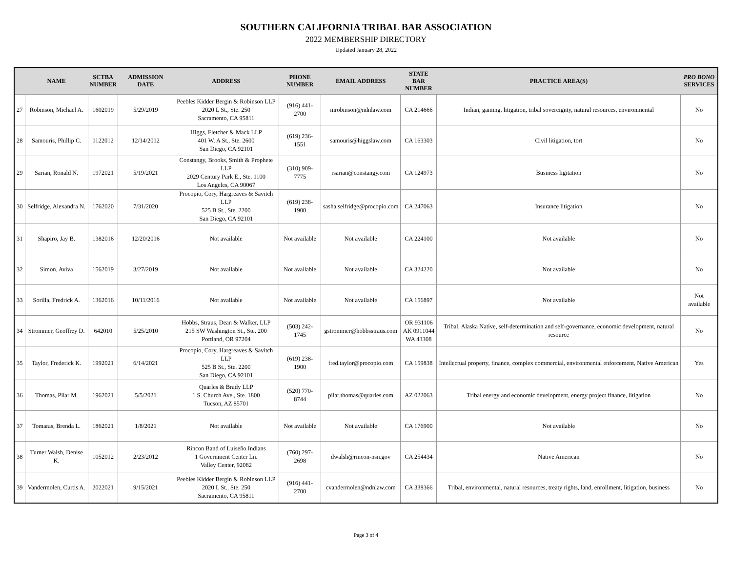SOUTHERN CALIFORNIA TRIBAL BAR ASSOCIATION
2022 MEMBERSHIP DIRECTORY
Updated January 28, 2022
| | NAME | SCTBA NUMBER | ADMISSION DATE | ADDRESS | PHONE NUMBER | EMAIL ADDRESS | STATE BAR NUMBER | PRACTICE AREA(S) | PRO BONO SERVICES |
| --- | --- | --- | --- | --- | --- | --- | --- | --- | --- |
| 27 | Robinson, Michael A. | 1602019 | 5/29/2019 | Peebles Kidder Bergin & Robinson LLP 2020 L St., Ste. 250 Sacramento, CA 95811 | (916) 441-2700 | mrobinson@ndnlaw.com | CA 214666 | Indian, gaming, litigation, tribal sovereignty, natural resources, environmental | No |
| 28 | Samouris, Phillip C. | 1122012 | 12/14/2012 | Higgs, Fletcher & Mack LLP 401 W. A St., Ste. 2600 San Diego, CA 92101 | (619) 236-1551 | samouris@higgslaw.com | CA 163303 | Civil litigation, tort | No |
| 29 | Sarian, Ronald N. | 1972021 | 5/19/2021 | Constangy, Brooks, Smith & Prophete LLP 2029 Century Park E., Ste. 1100 Los Angeles, CA 90067 | (310) 909-7775 | rsarian@constangy.com | CA 124973 | Business ligitation | No |
| 30 | Selfridge, Alexandra N. | 1762020 | 7/31/2020 | Procopio, Cory, Hargreaves & Savitch LLP 525 B St., Ste. 2200 San Diego, CA 92101 | (619) 238-1900 | sasha.selfridge@procopio.com | CA 247063 | Insurance litigation | No |
| 31 | Shapiro, Jay B. | 1382016 | 12/20/2016 | Not available | Not available | Not available | CA 224100 | Not available | No |
| 32 | Simon, Aviva | 1562019 | 3/27/2019 | Not available | Not available | Not available | CA 324220 | Not available | No |
| 33 | Sorilla, Fredrick A. | 1362016 | 10/11/2016 | Not available | Not available | Not available | CA 156897 | Not available | Not available |
| 34 | Strommer, Geoffrey D. | 642010 | 5/25/2010 | Hobbs, Straus, Dean & Walker, LLP 215 SW Washington St., Ste. 200 Portland, OR 97204 | (503) 242-1745 | gstrommer@hobbsstraus.com | OR 931106 AK 0911044 WA 43308 | Tribal, Alaska Native, self-determination and self-governance, economic development, natural resource | No |
| 35 | Taylor, Frederick K. | 1992021 | 6/14/2021 | Procopio, Cory, Hargreaves & Savitch LLP 525 B St., Ste. 2200 San Diego, CA 92101 | (619) 238-1900 | fred.taylor@procopio.com | CA 159838 | Intellectual property, finance, complex commercial, environmental enforcement, Native American | Yes |
| 36 | Thomas, Pilar M. | 1962021 | 5/5/2021 | Quarles & Brady LLP 1 S. Church Ave., Ste. 1800 Tucson, AZ 85701 | (520) 770-8744 | pilar.thomas@quarles.com | AZ 022063 | Tribal energy and economic development, energy project finance, litigation | No |
| 37 | Tomaras, Brenda L. | 1862021 | 1/8/2021 | Not available | Not available | Not available | CA 176900 | Not available | No |
| 38 | Turner Walsh, Denise K. | 1052012 | 2/23/2012 | Rincon Band of Luiseño Indians 1 Government Center Ln. Valley Center, 92082 | (760) 297-2698 | dwalsh@rincon-nsn.gov | CA 254434 | Native American | No |
| 39 | Vandermolen, Curtis A. | 2022021 | 9/15/2021 | Peebles Kidder Bergin & Robinson LLP 2020 L St., Ste. 250 Sacramento, CA 95811 | (916) 441-2700 | cvandermolen@ndnlaw.com | CA 338366 | Tribal, environmental, natural resources, treaty rights, land, enrollment, litigation, business | No |
Page 3 of 4